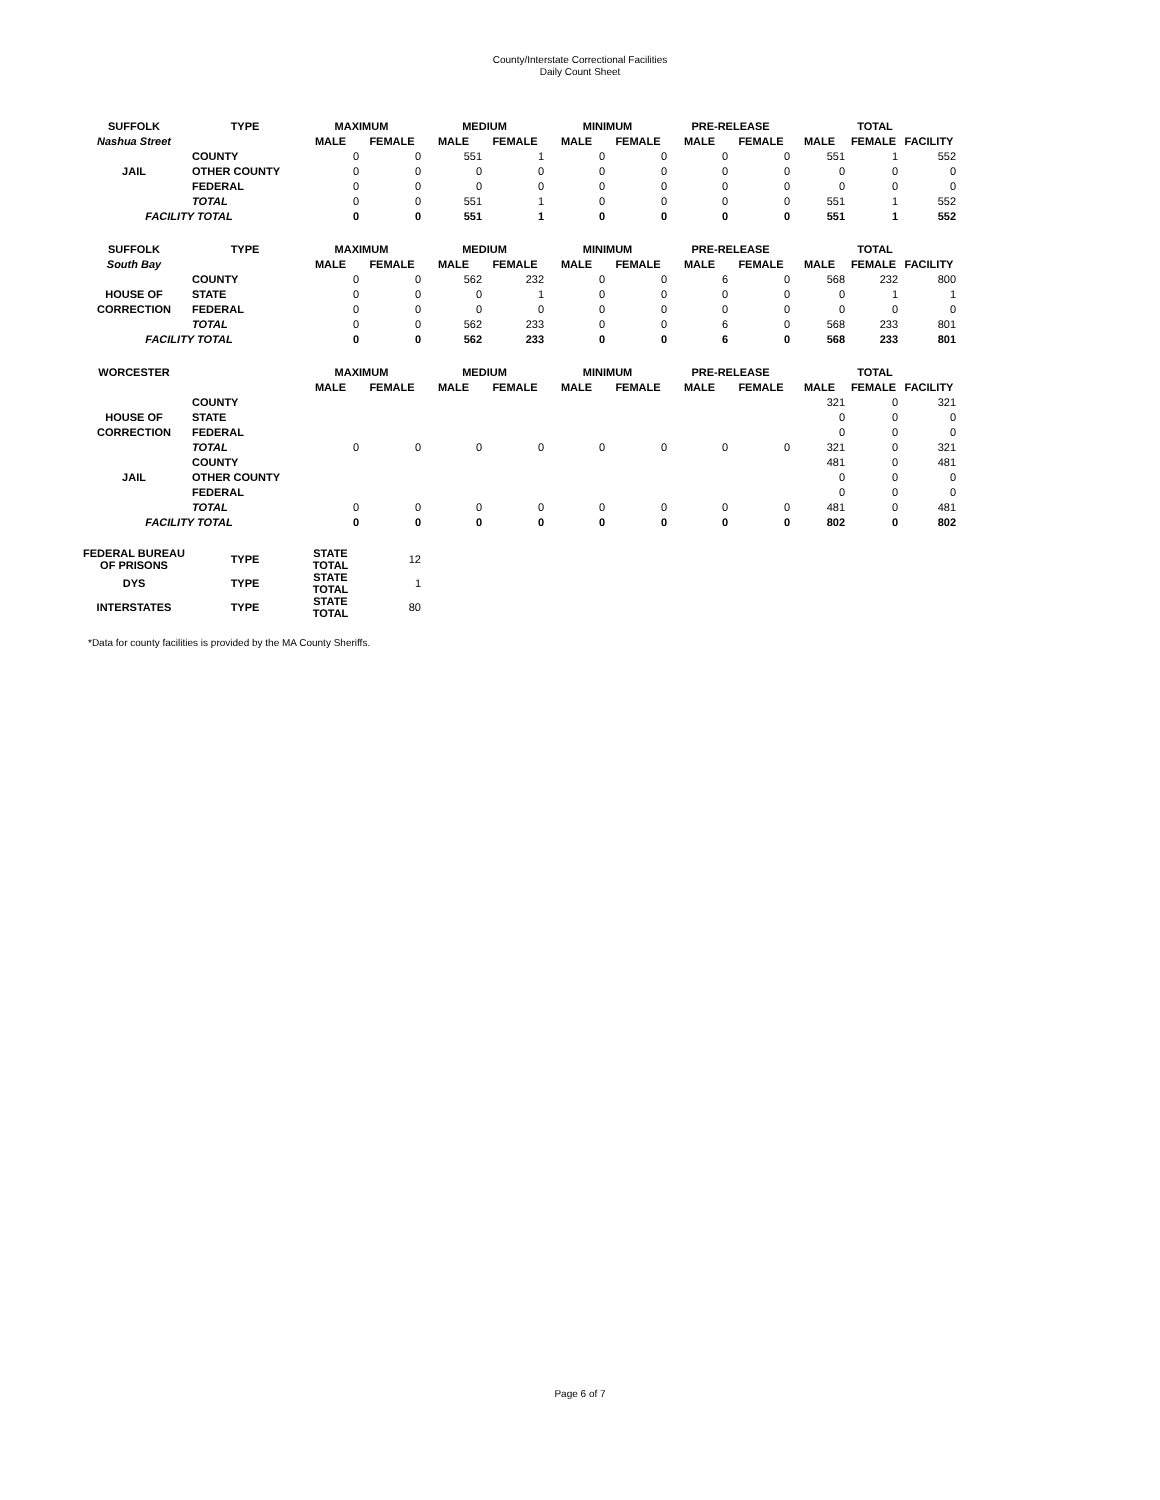County/Interstate Correctional Facilities
Daily Count Sheet
| SUFFOLK | TYPE | MAXIMUM | | MEDIUM | | MINIMUM | | PRE-RELEASE | | TOTAL | | |
| --- | --- | --- | --- | --- | --- | --- | --- | --- | --- | --- | --- | --- |
| Nashua Street | | MALE | FEMALE | MALE | FEMALE | MALE | FEMALE | MALE | FEMALE | MALE | FEMALE | FACILITY |
| | COUNTY | 0 | 0 | 551 | 1 | 0 | 0 | 0 | 0 | 551 | 1 | 552 |
| JAIL | OTHER COUNTY | 0 | 0 | 0 | 0 | 0 | 0 | 0 | 0 | 0 | 0 | 0 |
| | FEDERAL | 0 | 0 | 0 | 0 | 0 | 0 | 0 | 0 | 0 | 0 | 0 |
| | TOTAL | 0 | 0 | 551 | 1 | 0 | 0 | 0 | 0 | 551 | 1 | 552 |
| FACILITY TOTAL | | 0 | 0 | 551 | 1 | 0 | 0 | 0 | 0 | 551 | 1 | 552 |
| SUFFOLK | TYPE | MAXIMUM | | MEDIUM | | MINIMUM | | PRE-RELEASE | | TOTAL | | |
| South Bay | | MALE | FEMALE | MALE | FEMALE | MALE | FEMALE | MALE | FEMALE | MALE | FEMALE | FACILITY |
| | COUNTY | 0 | 0 | 562 | 232 | 0 | 0 | 6 | 0 | 568 | 232 | 800 |
| HOUSE OF | STATE | 0 | 0 | 0 | 1 | 0 | 0 | 0 | 0 | 0 | 1 | 1 |
| CORRECTION | FEDERAL | 0 | 0 | 0 | 0 | 0 | 0 | 0 | 0 | 0 | 0 | 0 |
| | TOTAL | 0 | 0 | 562 | 233 | 0 | 0 | 6 | 0 | 568 | 233 | 801 |
| FACILITY TOTAL | | 0 | 0 | 562 | 233 | 0 | 0 | 6 | 0 | 568 | 233 | 801 |
| WORCESTER | | MAXIMUM | | MEDIUM | | MINIMUM | | PRE-RELEASE | | TOTAL | | |
| | | MALE | FEMALE | MALE | FEMALE | MALE | FEMALE | MALE | FEMALE | MALE | FEMALE | FACILITY |
| | COUNTY | | | | | | | | | 321 | 0 | 321 |
| HOUSE OF | STATE | | | | | | | | | 0 | 0 | 0 |
| CORRECTION | FEDERAL | | | | | | | | | 0 | 0 | 0 |
| | TOTAL | 0 | 0 | 0 | 0 | 0 | 0 | 0 | 0 | 321 | 0 | 321 |
| | COUNTY | | | | | | | | | 481 | 0 | 481 |
| JAIL | OTHER COUNTY | | | | | | | | | 0 | 0 | 0 |
| | FEDERAL | | | | | | | | | 0 | 0 | 0 |
| | TOTAL | 0 | 0 | 0 | 0 | 0 | 0 | 0 | 0 | 481 | 0 | 481 |
| FACILITY TOTAL | | 0 | 0 | 0 | 0 | 0 | 0 | 0 | 0 | 802 | 0 | 802 |
| FEDERAL BUREAU OF PRISONS | TYPE | STATE TOTAL | 12 | | | | | | | | | |
| DYS | TYPE | STATE TOTAL | 1 | | | | | | | | | |
| INTERSTATES | TYPE | STATE TOTAL | 80 | | | | | | | | | |
*Data for county facilities is provided by the MA County Sheriffs.
Page 6 of 7